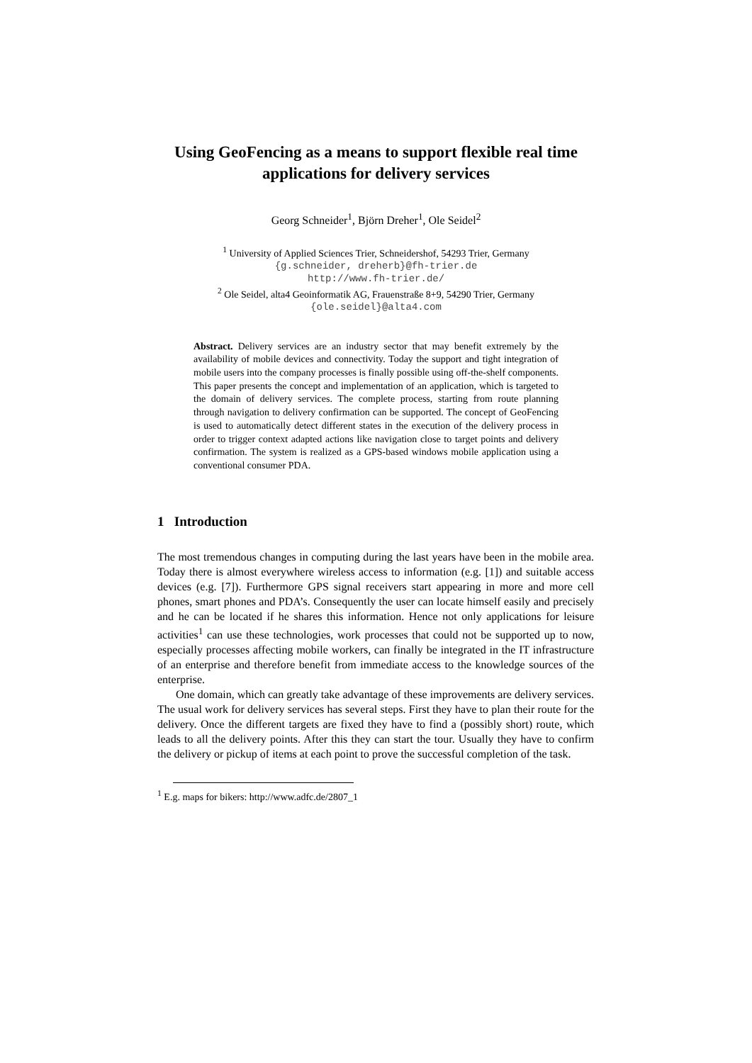Using GeoFencing as a means to support flexible real time applications for delivery services
Georg Schneider<sup>1</sup>, Björn Dreher<sup>1</sup>, Ole Seidel<sup>2</sup>
<sup>1</sup> University of Applied Sciences Trier, Schneidershof, 54293 Trier, Germany
{g.schneider, dreherb}@fh-trier.de
http://www.fh-trier.de/
<sup>2</sup> Ole Seidel, alta4 Geoinformatik AG, Frauenstraße 8+9, 54290 Trier, Germany
{ole.seidel}@alta4.com
Abstract. Delivery services are an industry sector that may benefit extremely by the availability of mobile devices and connectivity. Today the support and tight integration of mobile users into the company processes is finally possible using off-the-shelf components. This paper presents the concept and implementation of an application, which is targeted to the domain of delivery services. The complete process, starting from route planning through navigation to delivery confirmation can be supported. The concept of GeoFencing is used to automatically detect different states in the execution of the delivery process in order to trigger context adapted actions like navigation close to target points and delivery confirmation. The system is realized as a GPS-based windows mobile application using a conventional consumer PDA.
1 Introduction
The most tremendous changes in computing during the last years have been in the mobile area. Today there is almost everywhere wireless access to information (e.g. [1]) and suitable access devices (e.g. [7]). Furthermore GPS signal receivers start appearing in more and more cell phones, smart phones and PDA’s. Consequently the user can locate himself easily and precisely and he can be located if he shares this information. Hence not only applications for leisure activities<sup>1</sup> can use these technologies, work processes that could not be supported up to now, especially processes affecting mobile workers, can finally be integrated in the IT infrastructure of an enterprise and therefore benefit from immediate access to the knowledge sources of the enterprise.
One domain, which can greatly take advantage of these improvements are delivery services. The usual work for delivery services has several steps. First they have to plan their route for the delivery. Once the different targets are fixed they have to find a (possibly short) route, which leads to all the delivery points. After this they can start the tour. Usually they have to confirm the delivery or pickup of items at each point to prove the successful completion of the task.
<sup>1</sup> E.g. maps for bikers: http://www.adfc.de/2807_1